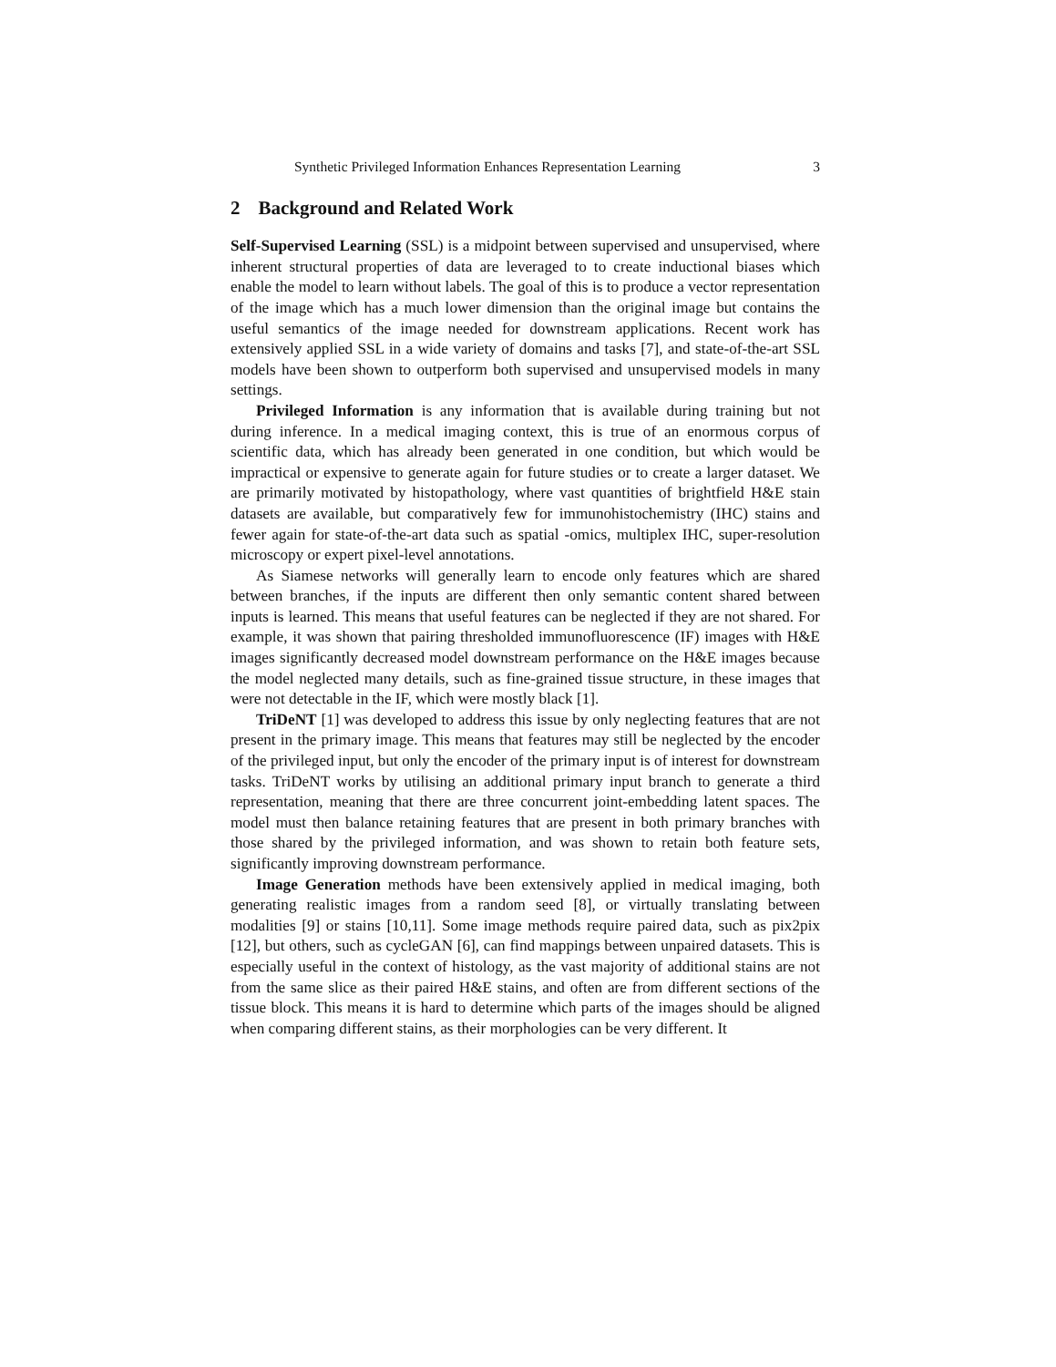Synthetic Privileged Information Enhances Representation Learning 3
2 Background and Related Work
Self-Supervised Learning (SSL) is a midpoint between supervised and unsupervised, where inherent structural properties of data are leveraged to to create inductional biases which enable the model to learn without labels. The goal of this is to produce a vector representation of the image which has a much lower dimension than the original image but contains the useful semantics of the image needed for downstream applications. Recent work has extensively applied SSL in a wide variety of domains and tasks [7], and state-of-the-art SSL models have been shown to outperform both supervised and unsupervised models in many settings.
Privileged Information is any information that is available during training but not during inference. In a medical imaging context, this is true of an enormous corpus of scientific data, which has already been generated in one condition, but which would be impractical or expensive to generate again for future studies or to create a larger dataset. We are primarily motivated by histopathology, where vast quantities of brightfield H&E stain datasets are available, but comparatively few for immunohistochemistry (IHC) stains and fewer again for state-of-the-art data such as spatial -omics, multiplex IHC, super-resolution microscopy or expert pixel-level annotations.
As Siamese networks will generally learn to encode only features which are shared between branches, if the inputs are different then only semantic content shared between inputs is learned. This means that useful features can be neglected if they are not shared. For example, it was shown that pairing thresholded immunofluorescence (IF) images with H&E images significantly decreased model downstream performance on the H&E images because the model neglected many details, such as fine-grained tissue structure, in these images that were not detectable in the IF, which were mostly black [1].
TriDeNT [1] was developed to address this issue by only neglecting features that are not present in the primary image. This means that features may still be neglected by the encoder of the privileged input, but only the encoder of the primary input is of interest for downstream tasks. TriDeNT works by utilising an additional primary input branch to generate a third representation, meaning that there are three concurrent joint-embedding latent spaces. The model must then balance retaining features that are present in both primary branches with those shared by the privileged information, and was shown to retain both feature sets, significantly improving downstream performance.
Image Generation methods have been extensively applied in medical imaging, both generating realistic images from a random seed [8], or virtually translating between modalities [9] or stains [10,11]. Some image methods require paired data, such as pix2pix [12], but others, such as cycleGAN [6], can find mappings between unpaired datasets. This is especially useful in the context of histology, as the vast majority of additional stains are not from the same slice as their paired H&E stains, and often are from different sections of the tissue block. This means it is hard to determine which parts of the images should be aligned when comparing different stains, as their morphologies can be very different. It